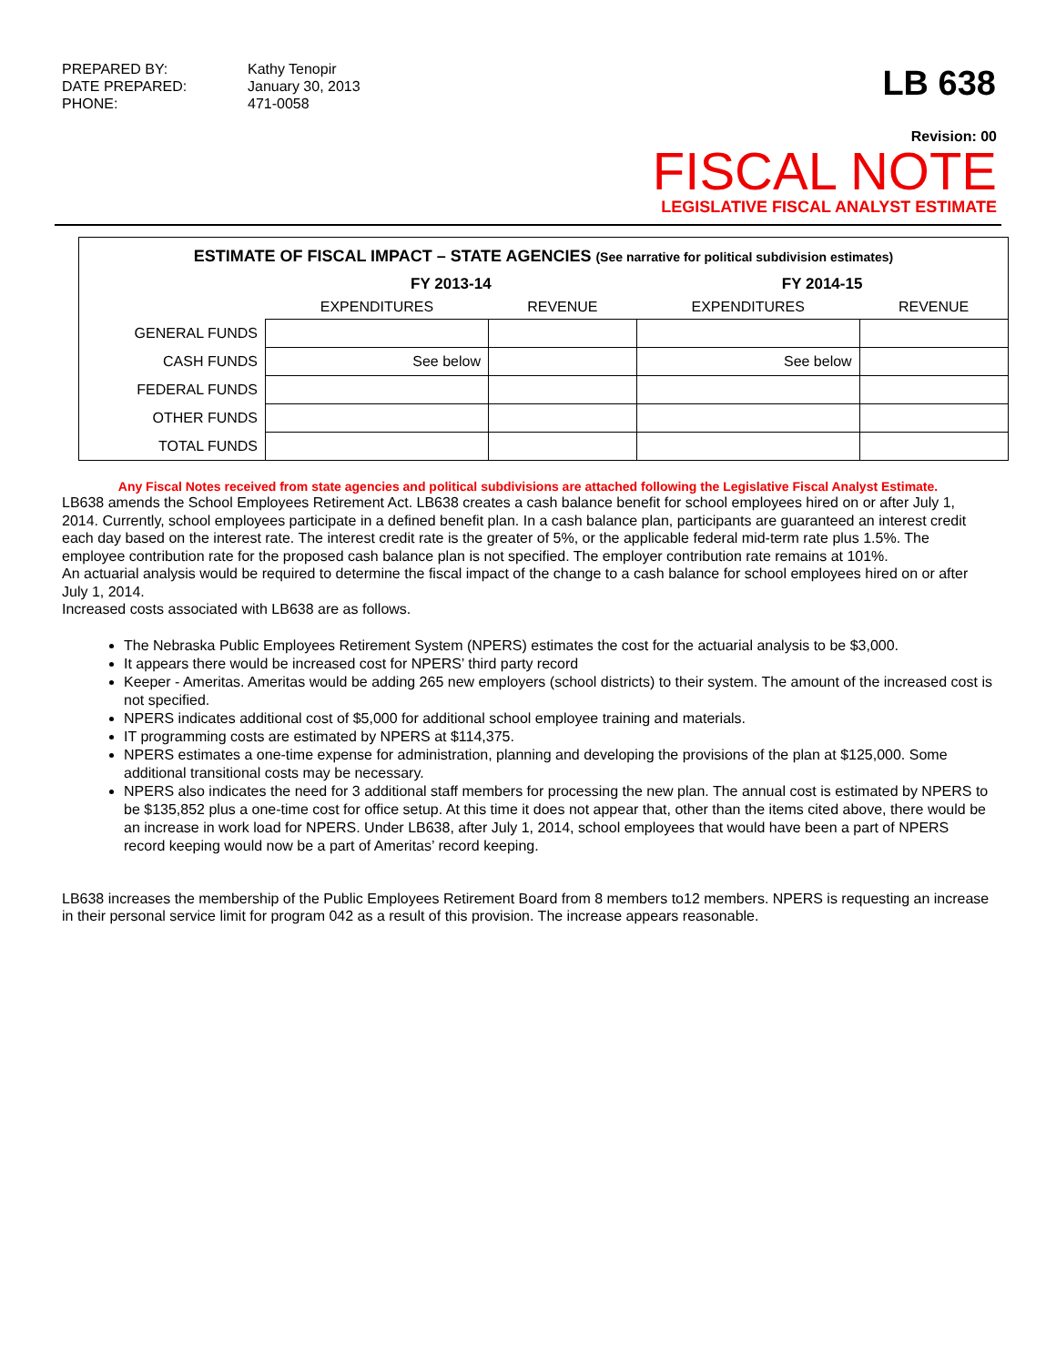PREPARED BY: Kathy Tenopir DATE PREPARED: January 30, 2013 PHONE: 471-0058
LB 638
Revision: 00
FISCAL NOTE
LEGISLATIVE FISCAL ANALYST ESTIMATE
ESTIMATE OF FISCAL IMPACT – STATE AGENCIES (See narrative for political subdivision estimates)
| | FY 2013-14 | | FY 2014-15 | |
| --- | --- | --- | --- | --- |
| | EXPENDITURES | REVENUE | EXPENDITURES | REVENUE |
| GENERAL FUNDS | | | | |
| CASH FUNDS | See below | | See below | |
| FEDERAL FUNDS | | | | |
| OTHER FUNDS | | | | |
| TOTAL FUNDS | | | | |
Any Fiscal Notes received from state agencies and political subdivisions are attached following the Legislative Fiscal Analyst Estimate.
LB638 amends the School Employees Retirement Act. LB638 creates a cash balance benefit for school employees hired on or after July 1, 2014. Currently, school employees participate in a defined benefit plan. In a cash balance plan, participants are guaranteed an interest credit each day based on the interest rate. The interest credit rate is the greater of 5%, or the applicable federal mid-term rate plus 1.5%. The employee contribution rate for the proposed cash balance plan is not specified. The employer contribution rate remains at 101%.
An actuarial analysis would be required to determine the fiscal impact of the change to a cash balance for school employees hired on or after July 1, 2014.
Increased costs associated with LB638 are as follows.
The Nebraska Public Employees Retirement System (NPERS) estimates the cost for the actuarial analysis to be $3,000.
It appears there would be increased cost for NPERS’ third party record
Keeper - Ameritas. Ameritas would be adding 265 new employers (school districts) to their system. The amount of the increased cost is not specified.
NPERS indicates additional cost of $5,000 for additional school employee training and materials.
IT programming costs are estimated by NPERS at $114,375.
NPERS estimates a one-time expense for administration, planning and developing the provisions of the plan at $125,000. Some additional transitional costs may be necessary.
NPERS also indicates the need for 3 additional staff members for processing the new plan. The annual cost is estimated by NPERS to be $135,852 plus a one-time cost for office setup. At this time it does not appear that, other than the items cited above, there would be an increase in work load for NPERS. Under LB638, after July 1, 2014, school employees that would have been a part of NPERS record keeping would now be a part of Ameritas’ record keeping.
LB638 increases the membership of the Public Employees Retirement Board from 8 members to12 members. NPERS is requesting an increase in their personal service limit for program 042 as a result of this provision. The increase appears reasonable.